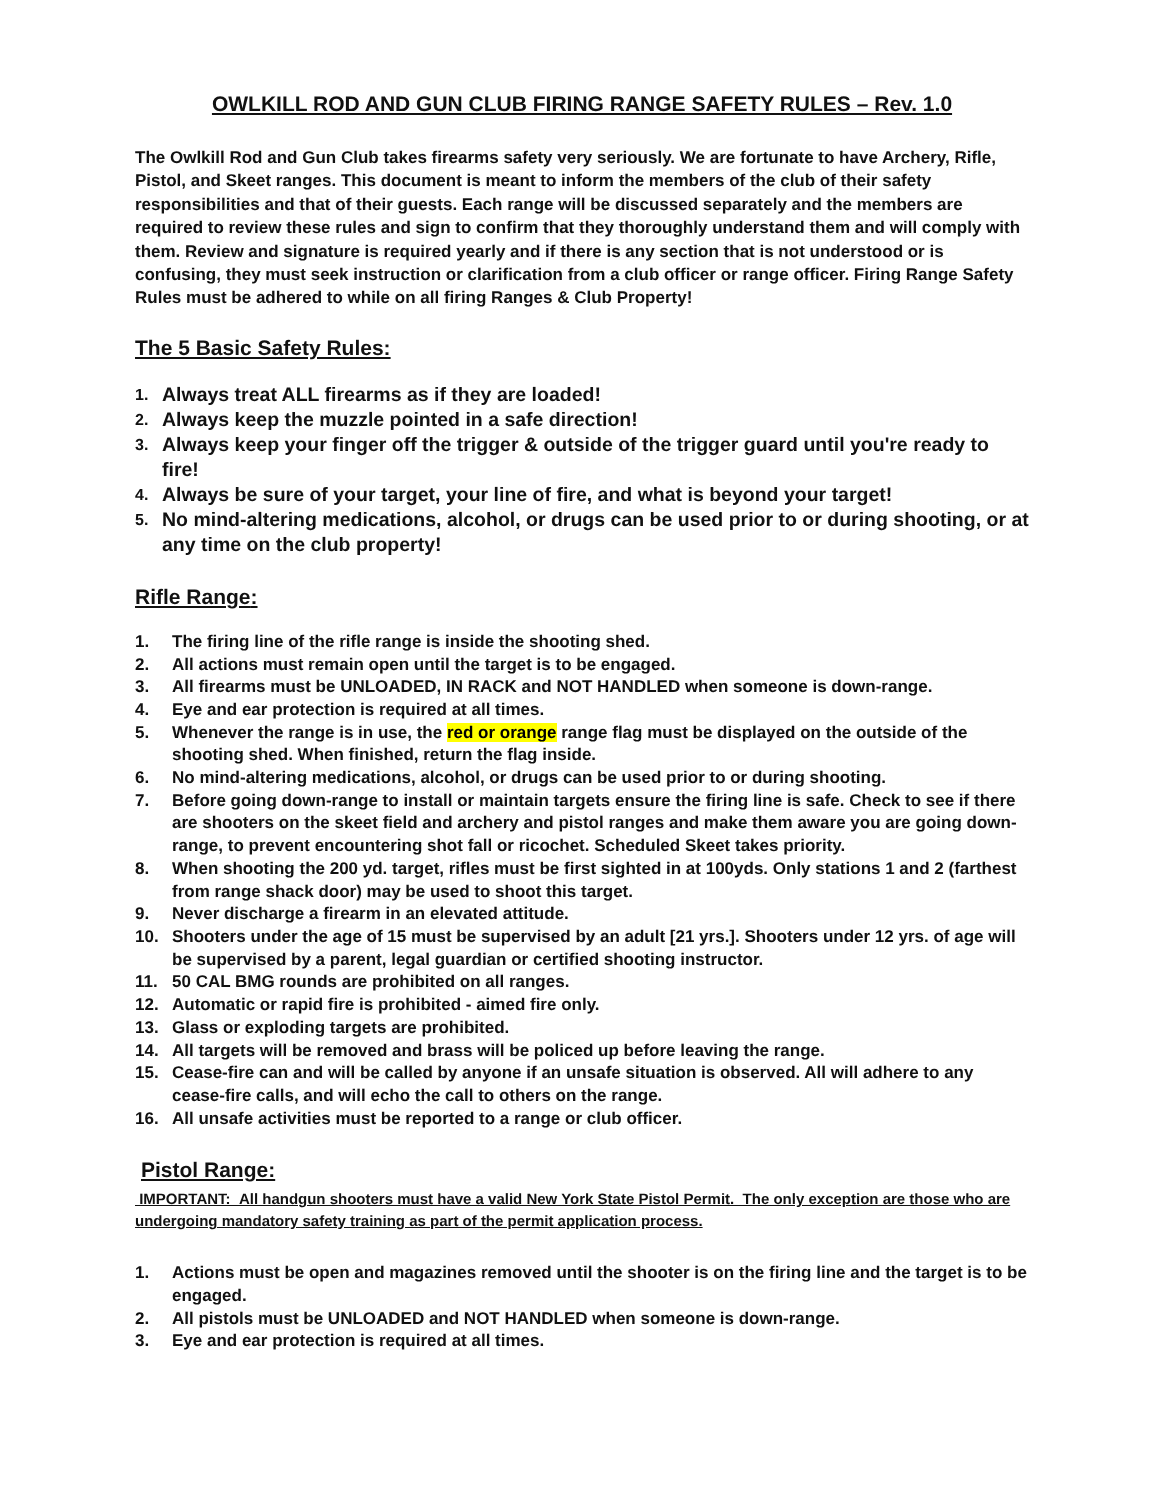OWLKILL ROD AND GUN CLUB FIRING RANGE SAFETY RULES – Rev. 1.0
The Owlkill Rod and Gun Club takes firearms safety very seriously. We are fortunate to have Archery, Rifle, Pistol, and Skeet ranges. This document is meant to inform the members of the club of their safety responsibilities and that of their guests. Each range will be discussed separately and the members are required to review these rules and sign to confirm that they thoroughly understand them and will comply with them. Review and signature is required yearly and if there is any section that is not understood or is confusing, they must seek instruction or clarification from a club officer or range officer. Firing Range Safety Rules must be adhered to while on all firing Ranges & Club Property!
The 5 Basic Safety Rules:
1. Always treat ALL firearms as if they are loaded!
2. Always keep the muzzle pointed in a safe direction!
3. Always keep your finger off the trigger & outside of the trigger guard until you're ready to fire!
4. Always be sure of your target, your line of fire, and what is beyond your target!
5. No mind-altering medications, alcohol, or drugs can be used prior to or during shooting, or at any time on the club property!
Rifle Range:
1. The firing line of the rifle range is inside the shooting shed.
2. All actions must remain open until the target is to be engaged.
3. All firearms must be UNLOADED, IN RACK and NOT HANDLED when someone is down-range.
4. Eye and ear protection is required at all times.
5. Whenever the range is in use, the red or orange range flag must be displayed on the outside of the shooting shed. When finished, return the flag inside.
6. No mind-altering medications, alcohol, or drugs can be used prior to or during shooting.
7. Before going down-range to install or maintain targets ensure the firing line is safe. Check to see if there are shooters on the skeet field and archery and pistol ranges and make them aware you are going down-range, to prevent encountering shot fall or ricochet. Scheduled Skeet takes priority.
8. When shooting the 200 yd. target, rifles must be first sighted in at 100yds. Only stations 1 and 2 (farthest from range shack door) may be used to shoot this target.
9. Never discharge a firearm in an elevated attitude.
10. Shooters under the age of 15 must be supervised by an adult [21 yrs.]. Shooters under 12 yrs. of age will be supervised by a parent, legal guardian or certified shooting instructor.
11. 50 CAL BMG rounds are prohibited on all ranges.
12. Automatic or rapid fire is prohibited - aimed fire only.
13. Glass or exploding targets are prohibited.
14. All targets will be removed and brass will be policed up before leaving the range.
15. Cease-fire can and will be called by anyone if an unsafe situation is observed. All will adhere to any cease-fire calls, and will echo the call to others on the range.
16. All unsafe activities must be reported to a range or club officer.
Pistol Range:
IMPORTANT: All handgun shooters must have a valid New York State Pistol Permit. The only exception are those who are undergoing mandatory safety training as part of the permit application process.
1. Actions must be open and magazines removed until the shooter is on the firing line and the target is to be engaged.
2. All pistols must be UNLOADED and NOT HANDLED when someone is down-range.
3. Eye and ear protection is required at all times.